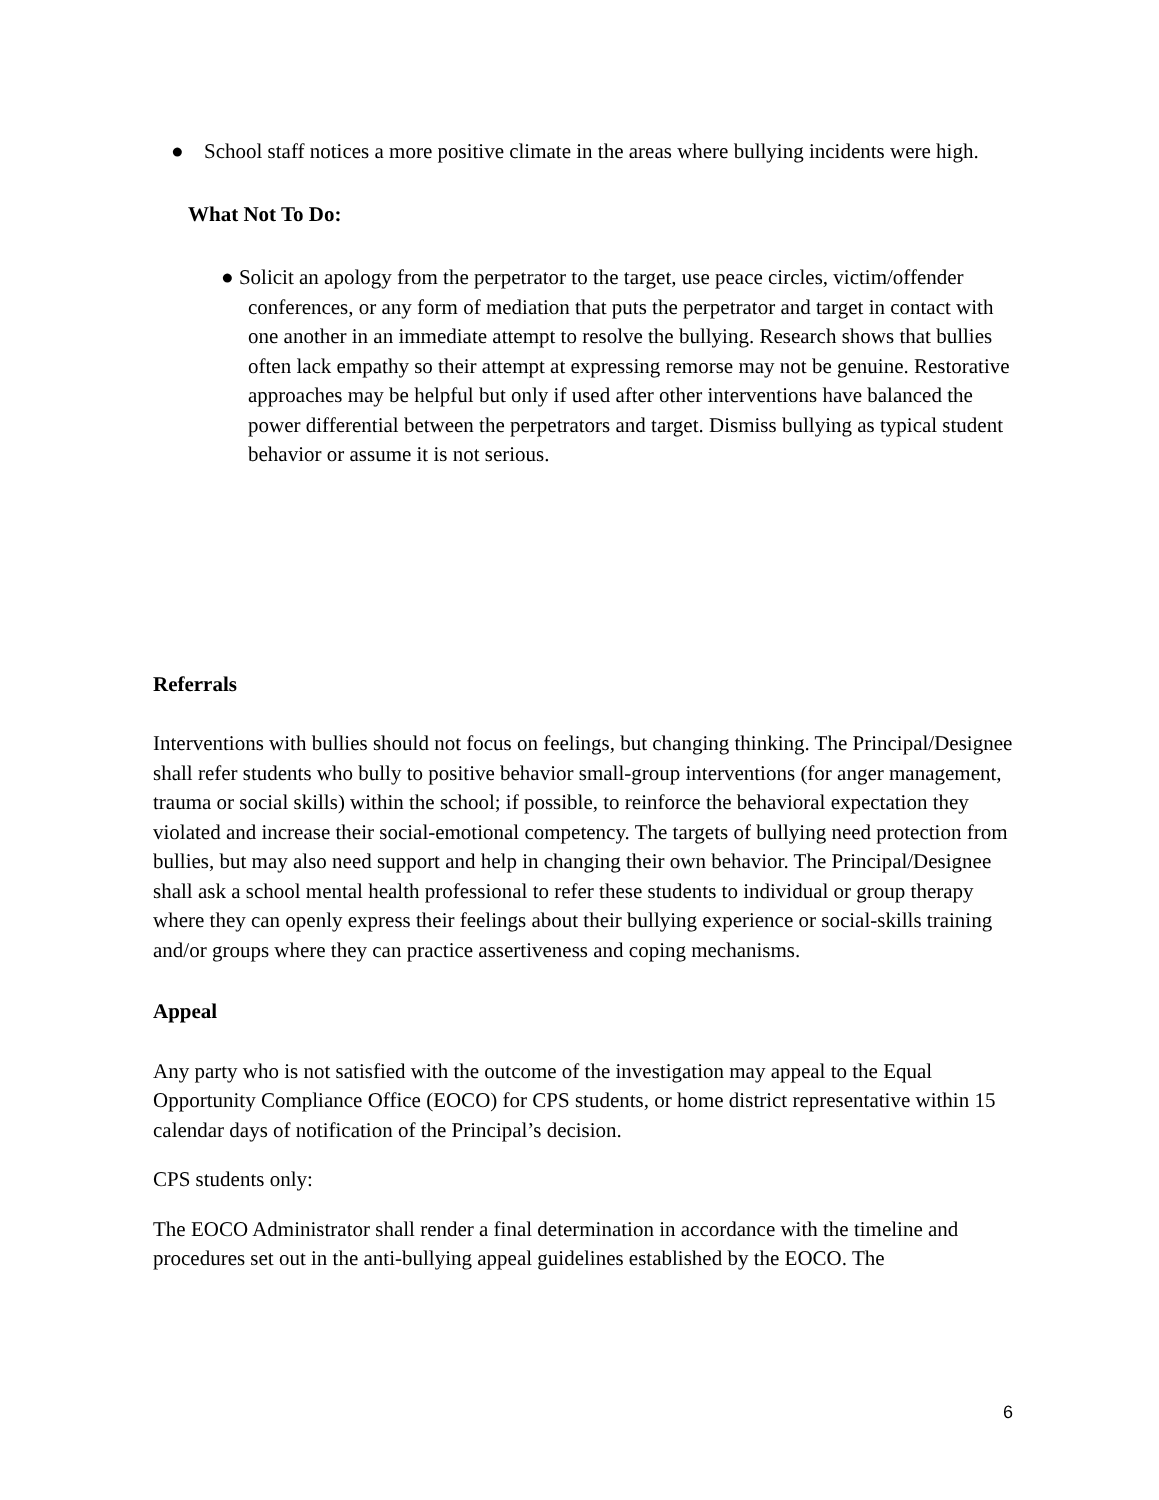● School staff notices a more positive climate in the areas where bullying incidents were high.
What Not To Do:
● Solicit an apology from the perpetrator to the target, use peace circles, victim/offender conferences, or any form of mediation that puts the perpetrator and target in contact with one another in an immediate attempt to resolve the bullying. Research shows that bullies often lack empathy so their attempt at expressing remorse may not be genuine. Restorative approaches may be helpful but only if used after other interventions have balanced the power differential between the perpetrators and target. Dismiss bullying as typical student behavior or assume it is not serious.
Referrals
Interventions with bullies should not focus on feelings, but changing thinking. The Principal/Designee shall refer students who bully to positive behavior small-group interventions (for anger management, trauma or social skills) within the school; if possible, to reinforce the behavioral expectation they violated and increase their social-emotional competency. The targets of bullying need protection from bullies, but may also need support and help in changing their own behavior. The Principal/Designee shall ask a school mental health professional to refer these students to individual or group therapy where they can openly express their feelings about their bullying experience or social-skills training and/or groups where they can practice assertiveness and coping mechanisms.
Appeal
Any party who is not satisfied with the outcome of the investigation may appeal to the Equal Opportunity Compliance Office (EOCO) for CPS students, or home district representative within 15 calendar days of notification of the Principal’s decision.
CPS students only:
The EOCO Administrator shall render a final determination in accordance with the timeline and procedures set out in the anti-bullying appeal guidelines established by the EOCO. The
6